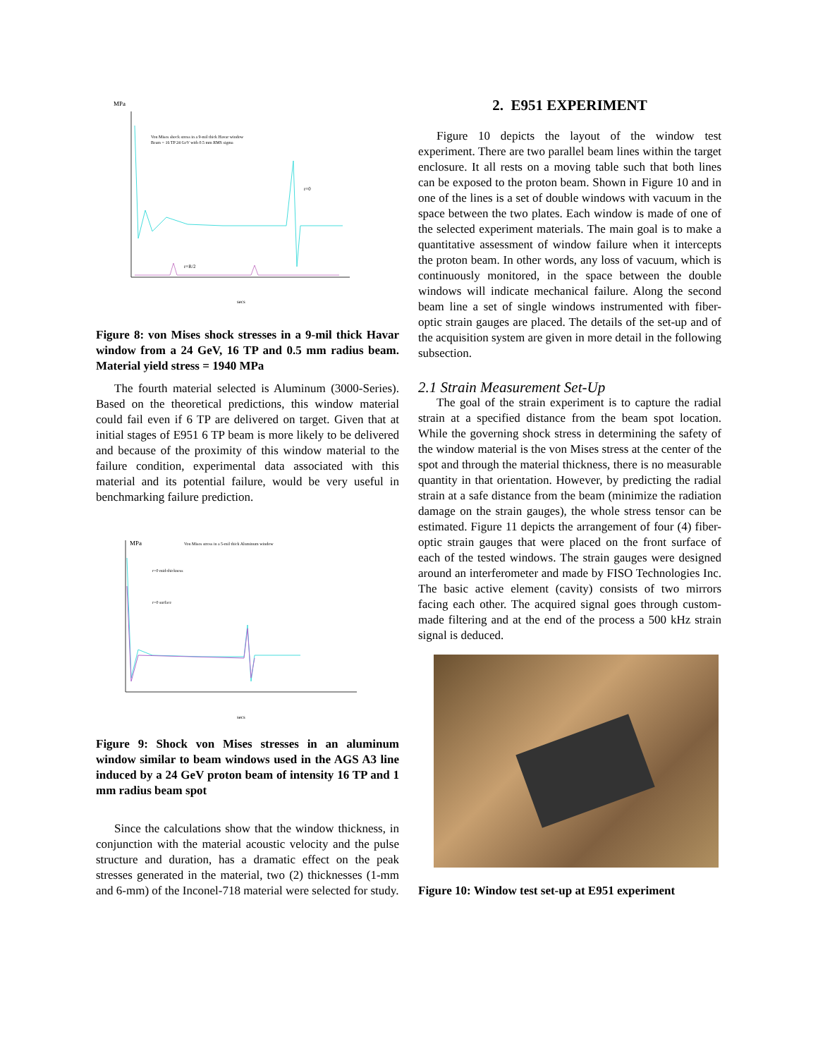MPa
Von Mises shock stress in a 9-mil thick Havar window
Beam = 16 TP 24 GeV with 0.5 mm RMS sigma
r=0
r=R/2
secs
Figure 8: von Mises shock stresses in a 9-mil thick Havar window from a 24 GeV, 16 TP and 0.5 mm radius beam. Material yield stress = 1940 MPa
The fourth material selected is Aluminum (3000-Series). Based on the theoretical predictions, this window material could fail even if 6 TP are delivered on target. Given that at initial stages of E951 6 TP beam is more likely to be delivered and because of the proximity of this window material to the failure condition, experimental data associated with this material and its potential failure, would be very useful in benchmarking failure prediction.
MPa
Von Mises stress in a 5-mil thick Aluminum window
r=0 mid-thickness
r=0 surface
secs
Figure 9: Shock von Mises stresses in an aluminum window similar to beam windows used in the AGS A3 line induced by a 24 GeV proton beam of intensity 16 TP and 1 mm radius beam spot
Since the calculations show that the window thickness, in conjunction with the material acoustic velocity and the pulse structure and duration, has a dramatic effect on the peak stresses generated in the material, two (2) thicknesses (1-mm and 6-mm) of the Inconel-718 material were selected for study.
2. E951 EXPERIMENT
Figure 10 depicts the layout of the window test experiment. There are two parallel beam lines within the target enclosure. It all rests on a moving table such that both lines can be exposed to the proton beam. Shown in Figure 10 and in one of the lines is a set of double windows with vacuum in the space between the two plates. Each window is made of one of the selected experiment materials. The main goal is to make a quantitative assessment of window failure when it intercepts the proton beam. In other words, any loss of vacuum, which is continuously monitored, in the space between the double windows will indicate mechanical failure. Along the second beam line a set of single windows instrumented with fiber-optic strain gauges are placed. The details of the set-up and of the acquisition system are given in more detail in the following subsection.
2.1 Strain Measurement Set-Up
The goal of the strain experiment is to capture the radial strain at a specified distance from the beam spot location. While the governing shock stress in determining the safety of the window material is the von Mises stress at the center of the spot and through the material thickness, there is no measurable quantity in that orientation. However, by predicting the radial strain at a safe distance from the beam (minimize the radiation damage on the strain gauges), the whole stress tensor can be estimated. Figure 11 depicts the arrangement of four (4) fiber-optic strain gauges that were placed on the front surface of each of the tested windows. The strain gauges were designed around an interferometer and made by FISO Technologies Inc. The basic active element (cavity) consists of two mirrors facing each other. The acquired signal goes through custom-made filtering and at the end of the process a 500 kHz strain signal is deduced.
Figure 10: Window test set-up at E951 experiment